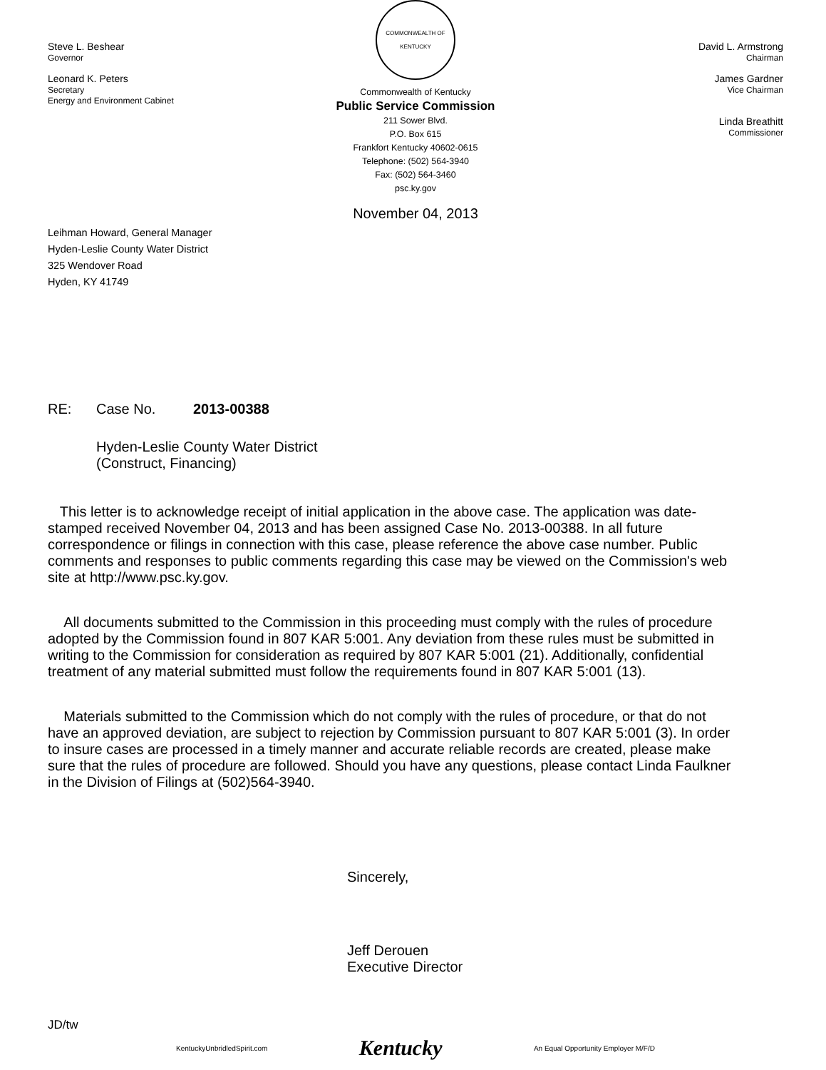Steve L. Beshear
Governor
Leonard K. Peters
Secretary
Energy and Environment Cabinet
COMMONWEALTH OF KENTUCKY
Commonwealth of Kentucky
Public Service Commission
211 Sower Blvd.
P.O. Box 615
Frankfort Kentucky 40602-0615
Telephone: (502) 564-3940
Fax: (502) 564-3460
psc.ky.gov
David L. Armstrong
Chairman
James Gardner
Vice Chairman
Linda Breathitt
Commissioner
November 04, 2013
Leihman Howard, General Manager
Hyden-Leslie County Water District
325 Wendover Road
Hyden, KY 41749
RE: Case No. 2013-00388
Hyden-Leslie County Water District
(Construct, Financing)
This letter is to acknowledge receipt of initial application in the above case. The application was date-stamped received November 04, 2013 and has been assigned Case No. 2013-00388. In all future correspondence or filings in connection with this case, please reference the above case number. Public comments and responses to public comments regarding this case may be viewed on the Commission's web site at http://www.psc.ky.gov.
All documents submitted to the Commission in this proceeding must comply with the rules of procedure adopted by the Commission found in 807 KAR 5:001. Any deviation from these rules must be submitted in writing to the Commission for consideration as required by 807 KAR 5:001 (21). Additionally, confidential treatment of any material submitted must follow the requirements found in 807 KAR 5:001 (13).
Materials submitted to the Commission which do not comply with the rules of procedure, or that do not have an approved deviation, are subject to rejection by Commission pursuant to 807 KAR 5:001 (3). In order to insure cases are processed in a timely manner and accurate reliable records are created, please make sure that the rules of procedure are followed. Should you have any questions, please contact Linda Faulkner in the Division of Filings at (502)564-3940.
Sincerely,
Jeff Derouen
Executive Director
JD/tw
KentuckyUnbridledSpirit.com Kentucky An Equal Opportunity Employer M/F/D